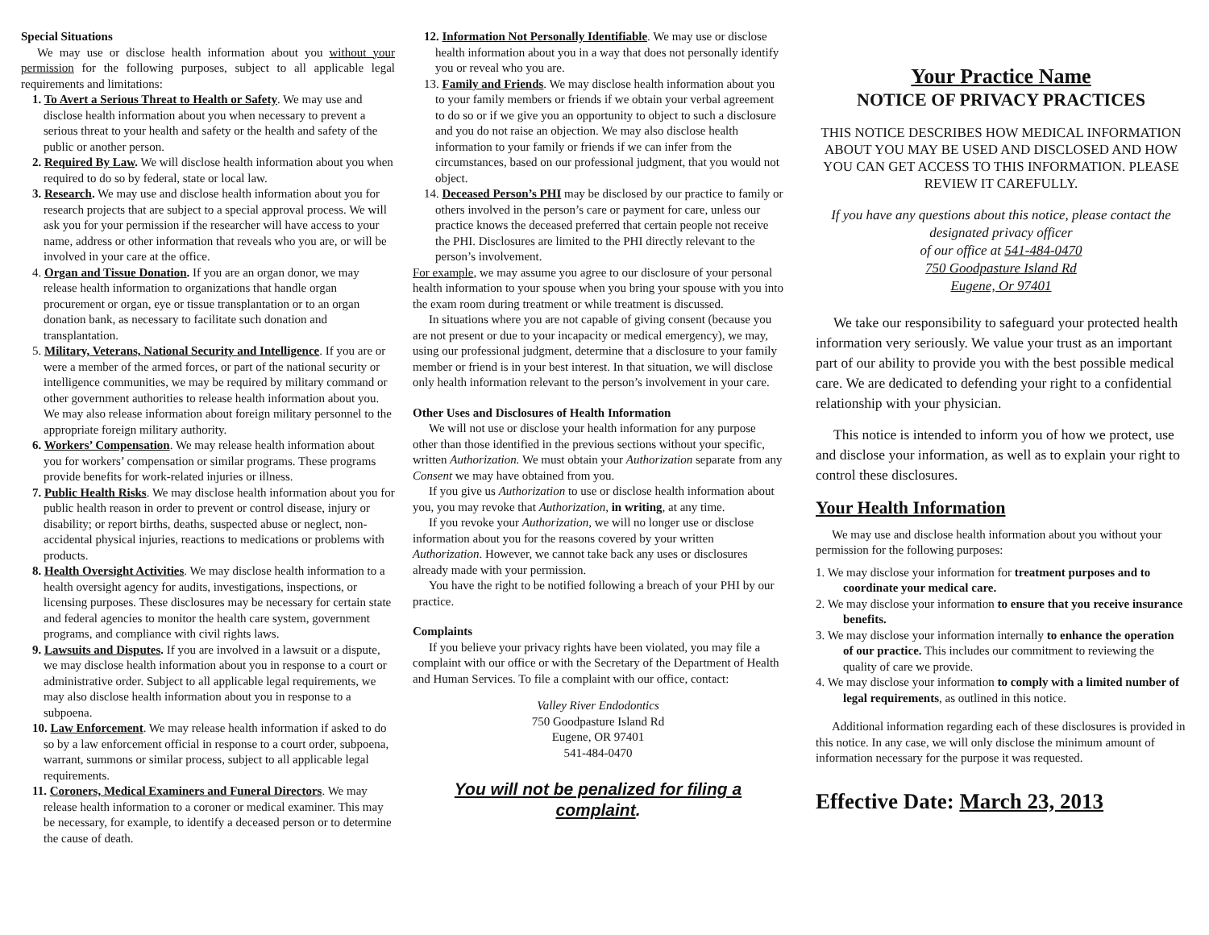Special Situations
We may use or disclose health information about you without your permission for the following purposes, subject to all applicable legal requirements and limitations:
1. To Avert a Serious Threat to Health or Safety. We may use and disclose health information about you when necessary to prevent a serious threat to your health and safety or the health and safety of the public or another person.
2. Required By Law. We will disclose health information about you when required to do so by federal, state or local law.
3. Research. We may use and disclose health information about you for research projects that are subject to a special approval process. We will ask you for your permission if the researcher will have access to your name, address or other information that reveals who you are, or will be involved in your care at the office.
4. Organ and Tissue Donation. If you are an organ donor, we may release health information to organizations that handle organ procurement or organ, eye or tissue transplantation or to an organ donation bank, as necessary to facilitate such donation and transplantation.
5. Military, Veterans, National Security and Intelligence. If you are or were a member of the armed forces, or part of the national security or intelligence communities, we may be required by military command or other government authorities to release health information about you. We may also release information about foreign military personnel to the appropriate foreign military authority.
6. Workers’ Compensation. We may release health information about you for workers’ compensation or similar programs. These programs provide benefits for work-related injuries or illness.
7. Public Health Risks. We may disclose health information about you for public health reason in order to prevent or control disease, injury or disability; or report births, deaths, suspected abuse or neglect, non-accidental physical injuries, reactions to medications or problems with products.
8. Health Oversight Activities. We may disclose health information to a health oversight agency for audits, investigations, inspections, or licensing purposes. These disclosures may be necessary for certain state and federal agencies to monitor the health care system, government programs, and compliance with civil rights laws.
9. Lawsuits and Disputes. If you are involved in a lawsuit or a dispute, we may disclose health information about you in response to a court or administrative order. Subject to all applicable legal requirements, we may also disclose health information about you in response to a subpoena.
10. Law Enforcement. We may release health information if asked to do so by a law enforcement official in response to a court order, subpoena, warrant, summons or similar process, subject to all applicable legal requirements.
11. Coroners, Medical Examiners and Funeral Directors. We may release health information to a coroner or medical examiner. This may be necessary, for example, to identify a deceased person or to determine the cause of death.
12. Information Not Personally Identifiable. We may use or disclose health information about you in a way that does not personally identify you or reveal who you are.
13. Family and Friends. We may disclose health information about you to your family members or friends if we obtain your verbal agreement to do so or if we give you an opportunity to object to such a disclosure and you do not raise an objection. We may also disclose health information to your family or friends if we can infer from the circumstances, based on our professional judgment, that you would not object.
14. Deceased Person’s PHI may be disclosed by our practice to family or others involved in the person’s care or payment for care, unless our practice knows the deceased preferred that certain people not receive the PHI. Disclosures are limited to the PHI directly relevant to the person’s involvement.
For example, we may assume you agree to our disclosure of your personal health information to your spouse when you bring your spouse with you into the exam room during treatment or while treatment is discussed.
In situations where you are not capable of giving consent (because you are not present or due to your incapacity or medical emergency), we may, using our professional judgment, determine that a disclosure to your family member or friend is in your best interest. In that situation, we will disclose only health information relevant to the person’s involvement in your care.
Other Uses and Disclosures of Health Information
We will not use or disclose your health information for any purpose other than those identified in the previous sections without your specific, written Authorization. We must obtain your Authorization separate from any Consent we may have obtained from you.
If you give us Authorization to use or disclose health information about you, you may revoke that Authorization, in writing, at any time.
If you revoke your Authorization, we will no longer use or disclose information about you for the reasons covered by your written Authorization. However, we cannot take back any uses or disclosures already made with your permission.
You have the right to be notified following a breach of your PHI by our practice.
Complaints
If you believe your privacy rights have been violated, you may file a complaint with our office or with the Secretary of the Department of Health and Human Services. To file a complaint with our office, contact:
Valley River Endodontics
750 Goodpasture Island Rd
Eugene, OR 97401
541-484-0470
You will not be penalized for filing a complaint.
Your Practice Name
NOTICE OF PRIVACY PRACTICES
THIS NOTICE DESCRIBES HOW MEDICAL INFORMATION ABOUT YOU MAY BE USED AND DISCLOSED AND HOW YOU CAN GET ACCESS TO THIS INFORMATION. PLEASE REVIEW IT CAREFULLY.
If you have any questions about this notice, please contact the designated privacy officer
of our office at 541-484-0470
750 Goodpasture Island Rd
Eugene, Or 97401
We take our responsibility to safeguard your protected health information very seriously. We value your trust as an important part of our ability to provide you with the best possible medical care. We are dedicated to defending your right to a confidential relationship with your physician.
This notice is intended to inform you of how we protect, use and disclose your information, as well as to explain your right to control these disclosures.
Your Health Information
We may use and disclose health information about you without your permission for the following purposes:
1. We may disclose your information for treatment purposes and to coordinate your medical care.
2. We may disclose your information to ensure that you receive insurance benefits.
3. We may disclose your information internally to enhance the operation of our practice. This includes our commitment to reviewing the quality of care we provide.
4. We may disclose your information to comply with a limited number of legal requirements, as outlined in this notice.
Additional information regarding each of these disclosures is provided in this notice. In any case, we will only disclose the minimum amount of information necessary for the purpose it was requested.
Effective Date: March 23, 2013